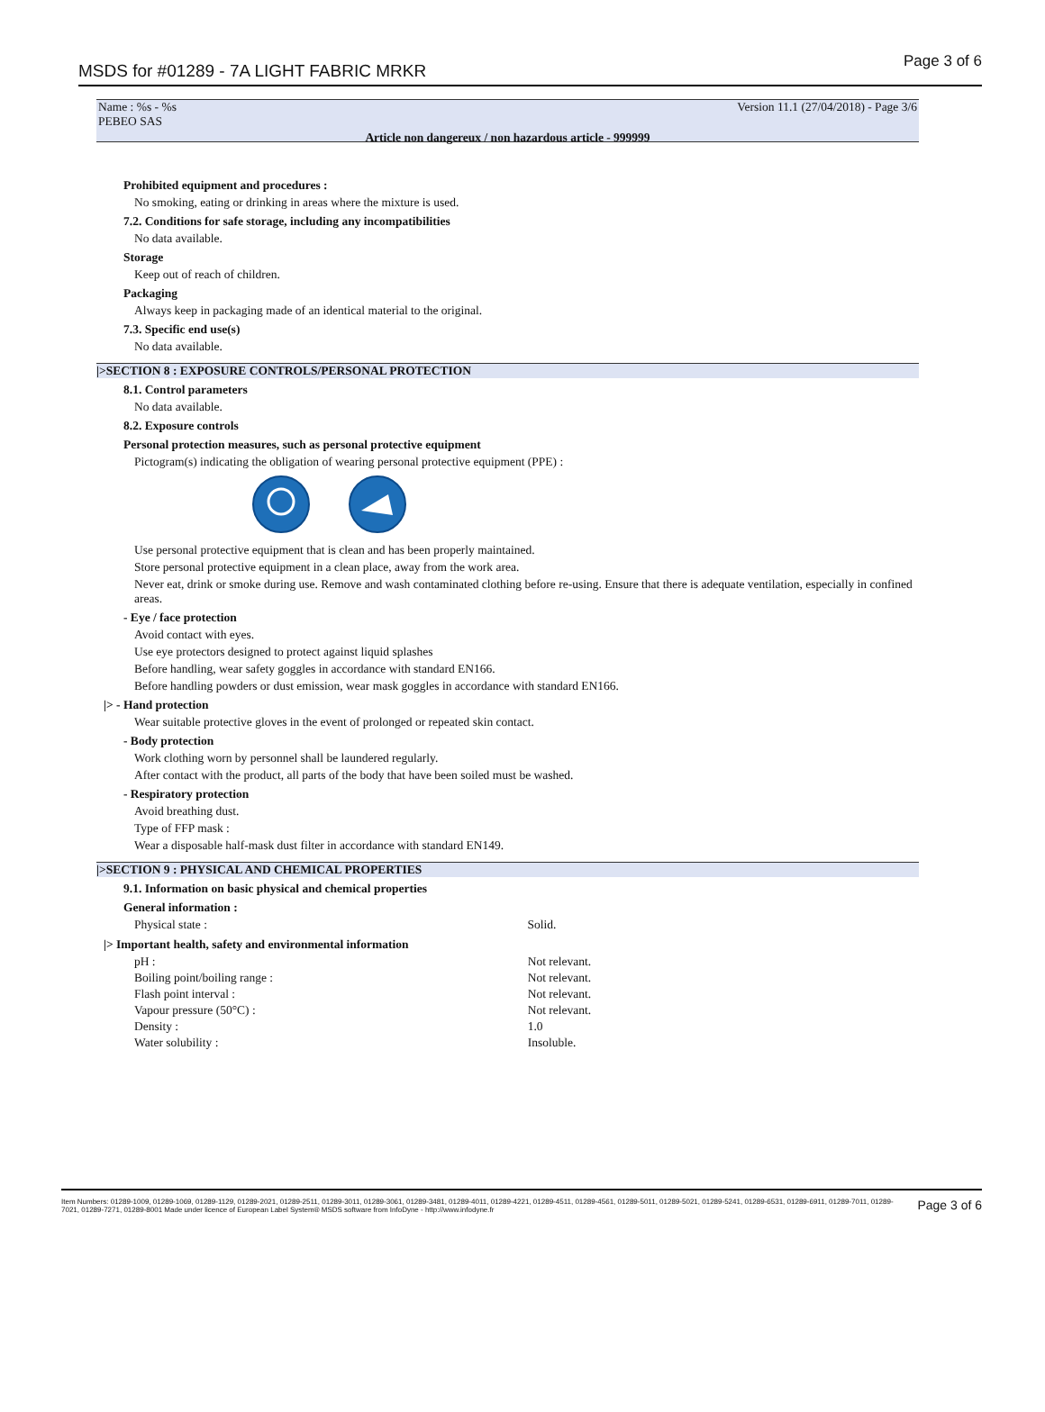MSDS for #01289 - 7A LIGHT FABRIC MRKR Page 3 of 6
Name : %s - %s
PEBEO SAS
Version 11.1 (27/04/2018) - Page 3/6
Article non dangereux / non hazardous article - 999999
Prohibited equipment and procedures :
No smoking, eating or drinking in areas where the mixture is used.
7.2. Conditions for safe storage, including any incompatibilities
No data available.
Storage
Keep out of reach of children.
Packaging
Always keep in packaging made of an identical material to the original.
7.3. Specific end use(s)
No data available.
|>SECTION 8 : EXPOSURE CONTROLS/PERSONAL PROTECTION
8.1. Control parameters
No data available.
8.2. Exposure controls
Personal protection measures, such as personal protective equipment
Pictogram(s) indicating the obligation of wearing personal protective equipment (PPE) :
Use personal protective equipment that is clean and has been properly maintained.
Store personal protective equipment in a clean place, away from the work area.
Never eat, drink or smoke during use. Remove and wash contaminated clothing before re-using. Ensure that there is adequate ventilation, especially in confined areas.
- Eye / face protection
Avoid contact with eyes.
Use eye protectors designed to protect against liquid splashes
Before handling, wear safety goggles in accordance with standard EN166.
Before handling powders or dust emission, wear mask goggles in accordance with standard EN166.
|> - Hand protection
Wear suitable protective gloves in the event of prolonged or repeated skin contact.
- Body protection
Work clothing worn by personnel shall be laundered regularly.
After contact with the product, all parts of the body that have been soiled must be washed.
- Respiratory protection
Avoid breathing dust.
Type of FFP mask :
Wear a disposable half-mask dust filter in accordance with standard EN149.
|>SECTION 9 : PHYSICAL AND CHEMICAL PROPERTIES
9.1. Information on basic physical and chemical properties
General information :
| Physical state : | Solid. |
|> Important health, safety and environmental information
| pH : | Not relevant. |
| Boiling point/boiling range : | Not relevant. |
| Flash point interval : | Not relevant. |
| Vapour pressure (50°C) : | Not relevant. |
| Density : | 1.0 |
| Water solubility : | Insoluble. |
Item Numbers: 01289-1009, 01289-1069, 01289-1129, 01289-2021, 01289-2511, 01289-3011, 01289-3061, 01289-3481, 01289-4011, 01289-4221, 01289-4511, 01289-4561, 01289-5011, 01289-5021, 01289-5241, 01289-6531, 01289-6911, 01289-7011, 01289-7021, 01289-7271, 01289-8001 Made under licence of European Label System® MSDS software from InfoDyne - http://www.infodyne.fr Page 3 of 6